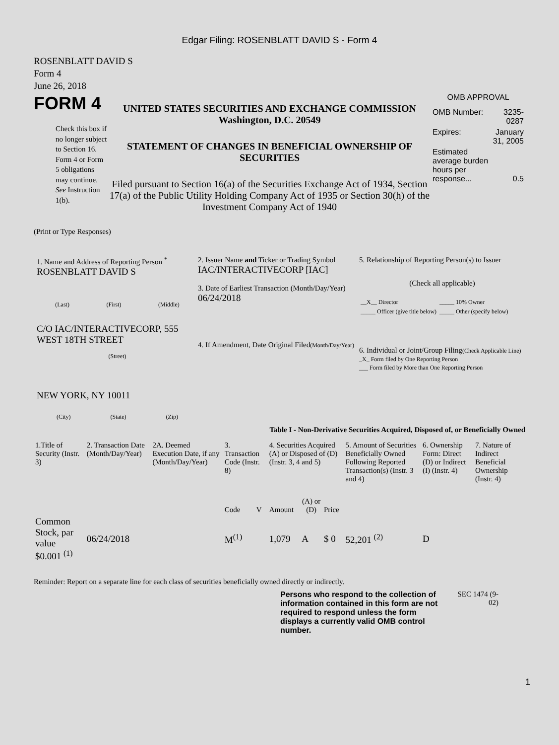Edgar Filing: ROSENBLATT DAVID S - Form 4
ROSENBLATT DAVID S
Form 4
June 26, 2018
FORM 4
Check this box if no longer subject to Section 16. Form 4 or Form 5 obligations may continue. See Instruction 1(b).
UNITED STATES SECURITIES AND EXCHANGE COMMISSION
Washington, D.C. 20549
STATEMENT OF CHANGES IN BENEFICIAL OWNERSHIP OF SECURITIES
Filed pursuant to Section 16(a) of the Securities Exchange Act of 1934, Section 17(a) of the Public Utility Holding Company Act of 1935 or Section 30(h) of the Investment Company Act of 1940
OMB APPROVAL
| OMB Number: | 3235-0287 |
| Expires: | January 31, 2005 |
| Estimated average burden hours per response... | 0.5 |
(Print or Type Responses)
1. Name and Address of Reporting Person <sup>*</sup>
ROSENBLATT DAVID S
(Last) (First) (Middle)
C/O IAC/INTERACTIVECORP, 555 WEST 18TH STREET
(Street)
NEW YORK, NY 10011
(City) (State) (Zip)
2. Issuer Name and Ticker or Trading Symbol
IAC/INTERACTIVECORP [IAC]
3. Date of Earliest Transaction (Month/Day/Year)
06/24/2018
4. If Amendment, Date Original Filed(Month/Day/Year)
5. Relationship of Reporting Person(s) to Issuer
(Check all applicable)
| __X__ Director | _____ 10% Owner |
| _____ Officer (give title below) | _____ Other (specify below) |
6. Individual or Joint/Group Filing(Check Applicable Line)
_X_ Form filed by One Reporting Person
___ Form filed by More than One Reporting Person
Table I - Non-Derivative Securities Acquired, Disposed of, or Beneficially Owned
| 1.Title of Security (Instr. 3) | 2. Transaction Date (Month/Day/Year) | 2A. Deemed Execution Date, if any (Month/Day/Year) | 3. Transaction Code (Instr. 8) | | 4. Securities Acquired (A) or Disposed of (D) (Instr. 3, 4 and 5) | | | 5. Amount of Securities Beneficially Owned Following Reported Transaction(s) (Instr. 3 and 4) | 6. Ownership Form: Direct (D) or Indirect (I) (Instr. 4) | 7. Nature of Indirect Beneficial Ownership (Instr. 4) |
| --- | --- | --- | --- | --- | --- | --- | --- | --- | --- | --- |
| | | | Code | V | Amount | (A) or (D) | Price | | | |
| Common Stock, par value $0.001 <sup>(1)</sup> | 06/24/2018 | | M<sup>(1)</sup> | | 1,079 | A | $ 0 | 52,201 <sup>(2)</sup> | D | |
Reminder: Report on a separate line for each class of securities beneficially owned directly or indirectly.
Persons who respond to the collection of information contained in this form are not required to respond unless the form displays a currently valid OMB control number.
SEC 1474 (9-02)
1